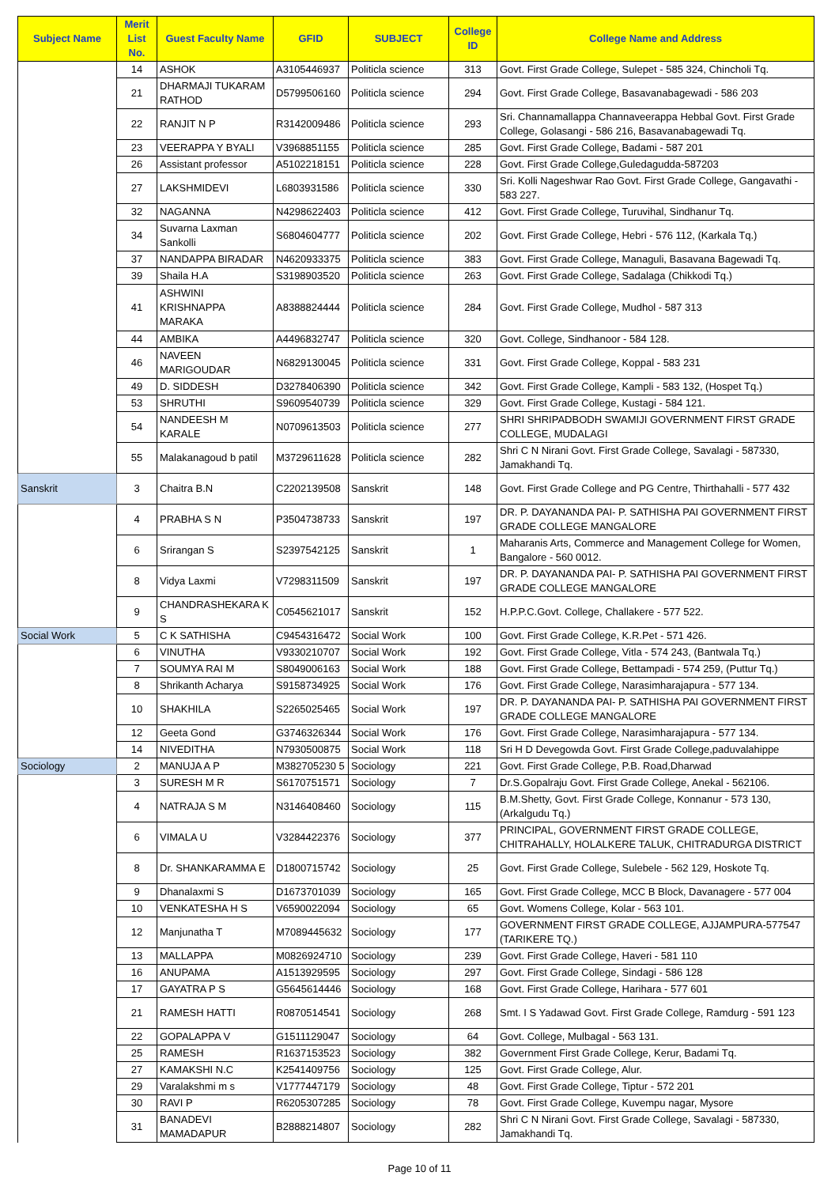| Subject Name | Merit List No. | Guest Faculty Name | GFID | SUBJECT | College ID | College Name and Address |
| --- | --- | --- | --- | --- | --- | --- |
| | 14 | ASHOK | A3105446937 | Politicla science | 313 | Govt. First Grade College, Sulepet - 585 324, Chincholi Tq. |
| | 21 | DHARMAJI TUKARAM RATHOD | D5799506160 | Politicla science | 294 | Govt. First Grade College, Basavanabagewadi - 586 203 |
| | 22 | RANJIT N P | R3142009486 | Politicla science | 293 | Sri. Channamallappa Channaveerappa Hebbal Govt. First Grade College, Golasangi - 586 216, Basavanabagewadi Tq. |
| | 23 | VEERAPPA Y BYALI | V3968851155 | Politicla science | 285 | Govt. First Grade College, Badami - 587 201 |
| | 26 | Assistant professor | A5102218151 | Politicla science | 228 | Govt. First Grade College,Guledagudda-587203 |
| | 27 | LAKSHMIDEVI | L6803931586 | Politicla science | 330 | Sri. Kolli Nageshwar Rao Govt. First Grade College, Gangavathi - 583 227. |
| | 32 | NAGANNA | N4298622403 | Politicla science | 412 | Govt. First Grade College, Turuvihal, Sindhanur Tq. |
| | 34 | Suvarna Laxman Sankolli | S6804604777 | Politicla science | 202 | Govt. First Grade College, Hebri - 576 112, (Karkala Tq.) |
| | 37 | NANDAPPA BIRADAR | N4620933375 | Politicla science | 383 | Govt. First Grade College, Managuli, Basavana Bagewadi Tq. |
| | 39 | Shaila H.A | S3198903520 | Politicla science | 263 | Govt. First Grade College, Sadalaga (Chikkodi Tq.) |
| | 41 | ASHWINI KRISHNAPPA MARAKA | A8388824444 | Politicla science | 284 | Govt. First Grade College, Mudhol - 587 313 |
| | 44 | AMBIKA | A4496832747 | Politicla science | 320 | Govt. College, Sindhanoor - 584 128. |
| | 46 | NAVEEN MARIGOUDAR | N6829130045 | Politicla science | 331 | Govt. First Grade College, Koppal - 583 231 |
| | 49 | D. SIDDESH | D3278406390 | Politicla science | 342 | Govt. First Grade College, Kampli - 583 132, (Hospet Tq.) |
| | 53 | SHRUTHI | S9609540739 | Politicla science | 329 | Govt. First Grade College, Kustagi - 584 121. |
| | 54 | NANDEESH M KARALE | N0709613503 | Politicla science | 277 | SHRI SHRIPADBODH SWAMIJI GOVERNMENT FIRST GRADE COLLEGE, MUDALAGI |
| | 55 | Malakanagoud b patil | M3729611628 | Politicla science | 282 | Shri C N Nirani Govt. First Grade College, Savalagi - 587330, Jamakhandi Tq. |
| Sanskrit | 3 | Chaitra B.N | C2202139508 | Sanskrit | 148 | Govt. First Grade College and PG Centre, Thirthahalli - 577 432 |
| | 4 | PRABHA S N | P3504738733 | Sanskrit | 197 | DR. P. DAYANANDA PAI- P. SATHISHA PAI GOVERNMENT FIRST GRADE COLLEGE MANGALORE |
| | 6 | Srirangan S | S2397542125 | Sanskrit | 1 | Maharanis Arts, Commerce and Management College for Women, Bangalore - 560 0012. |
| | 8 | Vidya Laxmi | V7298311509 | Sanskrit | 197 | DR. P. DAYANANDA PAI- P. SATHISHA PAI GOVERNMENT FIRST GRADE COLLEGE MANGALORE |
| | 9 | CHANDRASHEKARA K S | C0545621017 | Sanskrit | 152 | H.P.P.C.Govt. College, Challakere - 577 522. |
| Social Work | 5 | C K SATHISHA | C9454316472 | Social Work | 100 | Govt. First Grade College, K.R.Pet - 571 426. |
| | 6 | VINUTHA | V9330210707 | Social Work | 192 | Govt. First Grade College, Vitla - 574 243, (Bantwala Tq.) |
| | 7 | SOUMYA RAI M | S8049006163 | Social Work | 188 | Govt. First Grade College, Bettampadi - 574 259, (Puttur Tq.) |
| | 8 | Shrikanth Acharya | S9158734925 | Social Work | 176 | Govt. First Grade College, Narasimharajapura - 577 134. |
| | 10 | SHAKHILA | S2265025465 | Social Work | 197 | DR. P. DAYANANDA PAI- P. SATHISHA PAI GOVERNMENT FIRST GRADE COLLEGE MANGALORE |
| | 12 | Geeta Gond | G3746326344 | Social Work | 176 | Govt. First Grade College, Narasimharajapura - 577 134. |
| | 14 | NIVEDITHA | N7930500875 | Social Work | 118 | Sri H D Devegowda Govt. First Grade College,paduvalahippe |
| Sociology | 2 | MANUJA A P | M382705230 5 | Sociology | 221 | Govt. First Grade College, P.B. Road,Dharwad |
| | 3 | SURESH M R | S6170751571 | Sociology | 7 | Dr.S.Gopalraju Govt. First Grade College, Anekal - 562106. |
| | 4 | NATRAJA S M | N3146408460 | Sociology | 115 | B.M.Shetty, Govt. First Grade College, Konnanur - 573 130, (Arkalgudu Tq.) |
| | 6 | VIMALA U | V3284422376 | Sociology | 377 | PRINCIPAL, GOVERNMENT FIRST GRADE COLLEGE, CHITRAHALLY, HOLALKERE TALUK, CHITRADURGA DISTRICT |
| | 8 | Dr. SHANKARAMMA E | D1800715742 | Sociology | 25 | Govt. First Grade College, Sulebele - 562 129, Hoskote Tq. |
| | 9 | Dhanalaxmi S | D1673701039 | Sociology | 165 | Govt. First Grade College, MCC B Block, Davanagere - 577 004 |
| | 10 | VENKATESHA H S | V6590022094 | Sociology | 65 | Govt. Womens College, Kolar - 563 101. |
| | 12 | Manjunatha T | M7089445632 | Sociology | 177 | GOVERNMENT FIRST GRADE COLLEGE, AJJAMPURA-577547 (TARIKERE TQ.) |
| | 13 | MALLAPPA | M0826924710 | Sociology | 239 | Govt. First Grade College, Haveri - 581 110 |
| | 16 | ANUPAMA | A1513929595 | Sociology | 297 | Govt. First Grade College, Sindagi - 586 128 |
| | 17 | GAYATRA P S | G5645614446 | Sociology | 168 | Govt. First Grade College, Harihara - 577 601 |
| | 21 | RAMESH HATTI | R0870514541 | Sociology | 268 | Smt. I S Yadawad Govt. First Grade College, Ramdurg - 591 123 |
| | 22 | GOPALAPPA V | G1511129047 | Sociology | 64 | Govt. College, Mulbagal - 563 131. |
| | 25 | RAMESH | R1637153523 | Sociology | 382 | Government First Grade College, Kerur, Badami Tq. |
| | 27 | KAMAKSHI N.C | K2541409756 | Sociology | 125 | Govt. First Grade College, Alur. |
| | 29 | Varalakshmi m s | V1777447179 | Sociology | 48 | Govt. First Grade College, Tiptur - 572 201 |
| | 30 | RAVI P | R6205307285 | Sociology | 78 | Govt. First Grade College, Kuvempu nagar, Mysore |
| | 31 | BANADEVI MAMADAPUR | B2888214807 | Sociology | 282 | Shri C N Nirani Govt. First Grade College, Savalagi - 587330, Jamakhandi Tq. |
Page 10 of 11